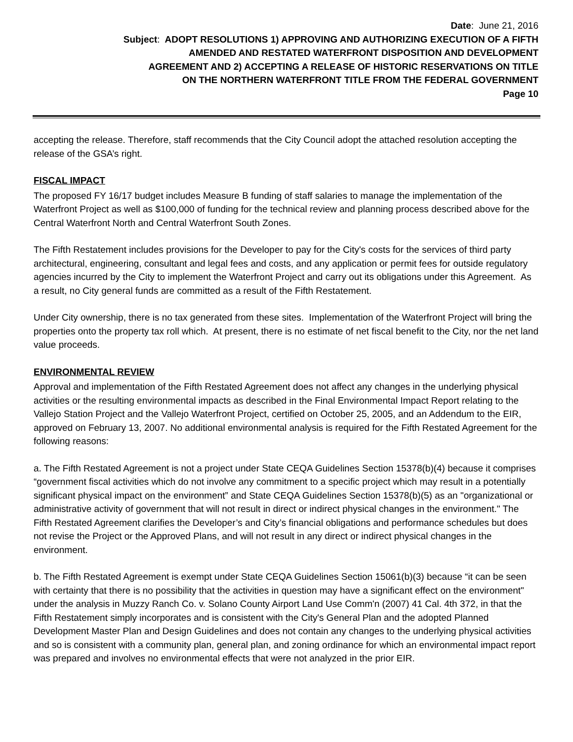Date: June 21, 2016
Subject: ADOPT RESOLUTIONS 1) APPROVING AND AUTHORIZING EXECUTION OF A FIFTH
AMENDED AND RESTATED WATERFRONT DISPOSITION AND DEVELOPMENT
AGREEMENT AND 2) ACCEPTING A RELEASE OF HISTORIC RESERVATIONS ON TITLE
ON THE NORTHERN WATERFRONT TITLE FROM THE FEDERAL GOVERNMENT
Page 10
accepting the release. Therefore, staff recommends that the City Council adopt the attached resolution accepting the release of the GSA’s right.
FISCAL IMPACT
The proposed FY 16/17 budget includes Measure B funding of staff salaries to manage the implementation of the Waterfront Project as well as $100,000 of funding for the technical review and planning process described above for the Central Waterfront North and Central Waterfront South Zones.
The Fifth Restatement includes provisions for the Developer to pay for the City's costs for the services of third party architectural, engineering, consultant and legal fees and costs, and any application or permit fees for outside regulatory agencies incurred by the City to implement the Waterfront Project and carry out its obligations under this Agreement. As a result, no City general funds are committed as a result of the Fifth Restatement.
Under City ownership, there is no tax generated from these sites. Implementation of the Waterfront Project will bring the properties onto the property tax roll which. At present, there is no estimate of net fiscal benefit to the City, nor the net land value proceeds.
ENVIRONMENTAL REVIEW
Approval and implementation of the Fifth Restated Agreement does not affect any changes in the underlying physical activities or the resulting environmental impacts as described in the Final Environmental Impact Report relating to the Vallejo Station Project and the Vallejo Waterfront Project, certified on October 25, 2005, and an Addendum to the EIR, approved on February 13, 2007. No additional environmental analysis is required for the Fifth Restated Agreement for the following reasons:
a. The Fifth Restated Agreement is not a project under State CEQA Guidelines Section 15378(b)(4) because it comprises “government fiscal activities which do not involve any commitment to a specific project which may result in a potentially significant physical impact on the environment” and State CEQA Guidelines Section 15378(b)(5) as an "organizational or administrative activity of government that will not result in direct or indirect physical changes in the environment." The Fifth Restated Agreement clarifies the Developer’s and City’s financial obligations and performance schedules but does not revise the Project or the Approved Plans, and will not result in any direct or indirect physical changes in the environment.
b. The Fifth Restated Agreement is exempt under State CEQA Guidelines Section 15061(b)(3) because “it can be seen with certainty that there is no possibility that the activities in question may have a significant effect on the environment" under the analysis in Muzzy Ranch Co. v. Solano County Airport Land Use Comm'n (2007) 41 Cal. 4th 372, in that the Fifth Restatement simply incorporates and is consistent with the City's General Plan and the adopted Planned Development Master Plan and Design Guidelines and does not contain any changes to the underlying physical activities and so is consistent with a community plan, general plan, and zoning ordinance for which an environmental impact report was prepared and involves no environmental effects that were not analyzed in the prior EIR.